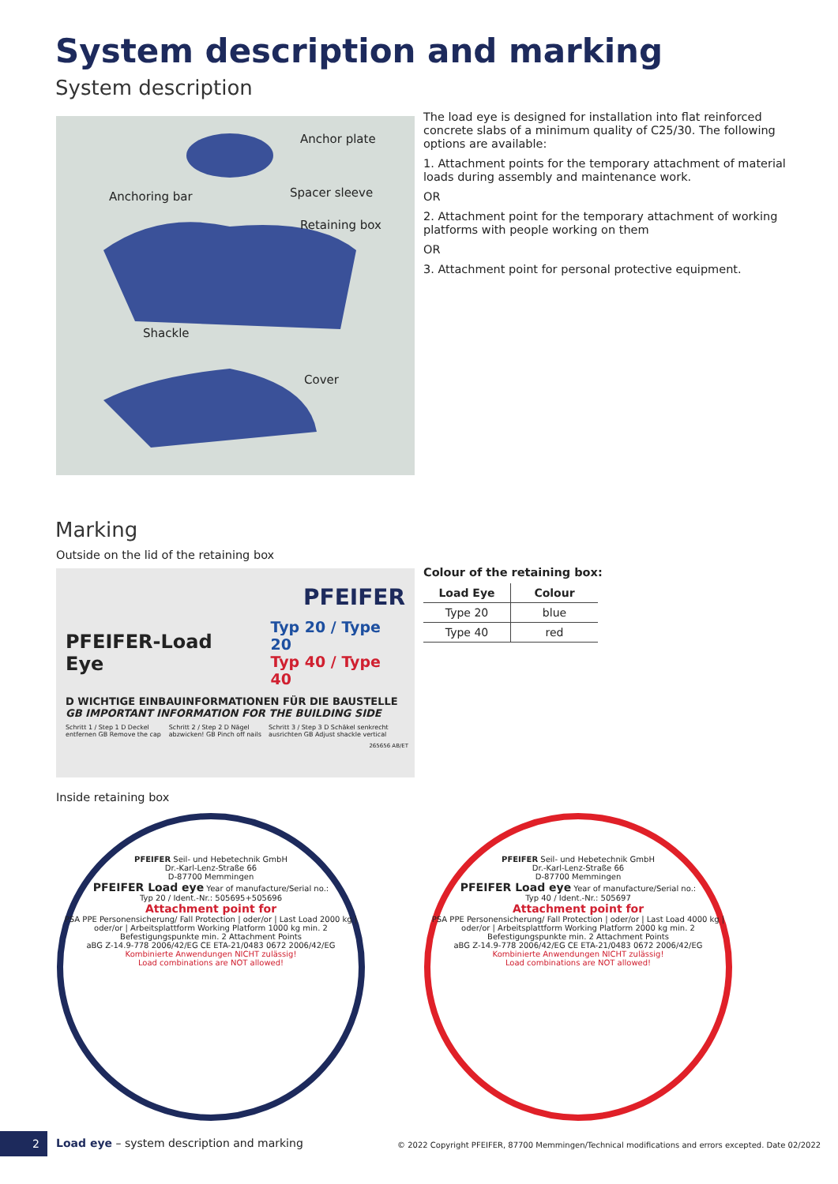System description and marking
System description
Anchor plate
Anchoring bar Spacer sleeve
Retaining box
Shackle
Cover
The load eye is designed for installation into flat reinforced concrete slabs of a minimum quality of C25/30. The following options are available:
1. Attachment points for the temporary attachment of material loads during assembly and maintenance work.
OR
2. Attachment point for the temporary attachment of working platforms with people working on them
OR
3. Attachment point for personal protective equipment.
Marking
Outside on the lid of the retaining box
PFEIFER
PFEIFER-Load Eye Typ 20 / Type 20
Typ 40 / Type 40
D WICHTIGE EINBAUINFORMATIONEN FÜR DIE BAUSTELLE
GB IMPORTANT INFORMATION FOR THE BUILDING SIDE
Schritt 1 / Step 1 D Deckel entfernen GB Remove the cap Schritt 2 / Step 2 D Nägel abzwicken! GB Pinch off nails Schritt 3 / Step 3 D Schäkel senkrecht ausrichten GB Adjust shackle vertical
265656 AB/ET
Colour of the retaining box:
| Load Eye | Colour |
| --- | --- |
| Type 20 | blue |
| Type 40 | red |
Inside retaining box
PFEIFER Seil- und Hebetechnik GmbH
Dr.-Karl-Lenz-Straße 66
D-87700 Memmingen
PFEIFER Load eye Year of manufacture/Serial no.:
Typ 20 / Ident.-Nr.: 505695+505696
Attachment point for
PSA PPE Personensicherung/ Fall Protection | oder/or | Last Load 2000 kg | oder/or | Arbeitsplattform Working Platform 1000 kg min. 2 Befestigungspunkte min. 2 Attachment Points
aBG Z-14.9-778 2006/42/EG CE ETA-21/0483 0672 2006/42/EG
Kombinierte Anwendungen NICHT zulässig!
Load combinations are NOT allowed!
PFEIFER Seil- und Hebetechnik GmbH
Dr.-Karl-Lenz-Straße 66
D-87700 Memmingen
PFEIFER Load eye Year of manufacture/Serial no.:
Typ 40 / Ident.-Nr.: 505697
Attachment point for
PSA PPE Personensicherung/ Fall Protection | oder/or | Last Load 4000 kg | oder/or | Arbeitsplattform Working Platform 2000 kg min. 2 Befestigungspunkte min. 2 Attachment Points
aBG Z-14.9-778 2006/42/EG CE ETA-21/0483 0672 2006/42/EG
Kombinierte Anwendungen NICHT zulässig!
Load combinations are NOT allowed!
2
Load eye – system description and marking
© 2022 Copyright PFEIFER, 87700 Memmingen/Technical modifications and errors excepted. Date 02/2022